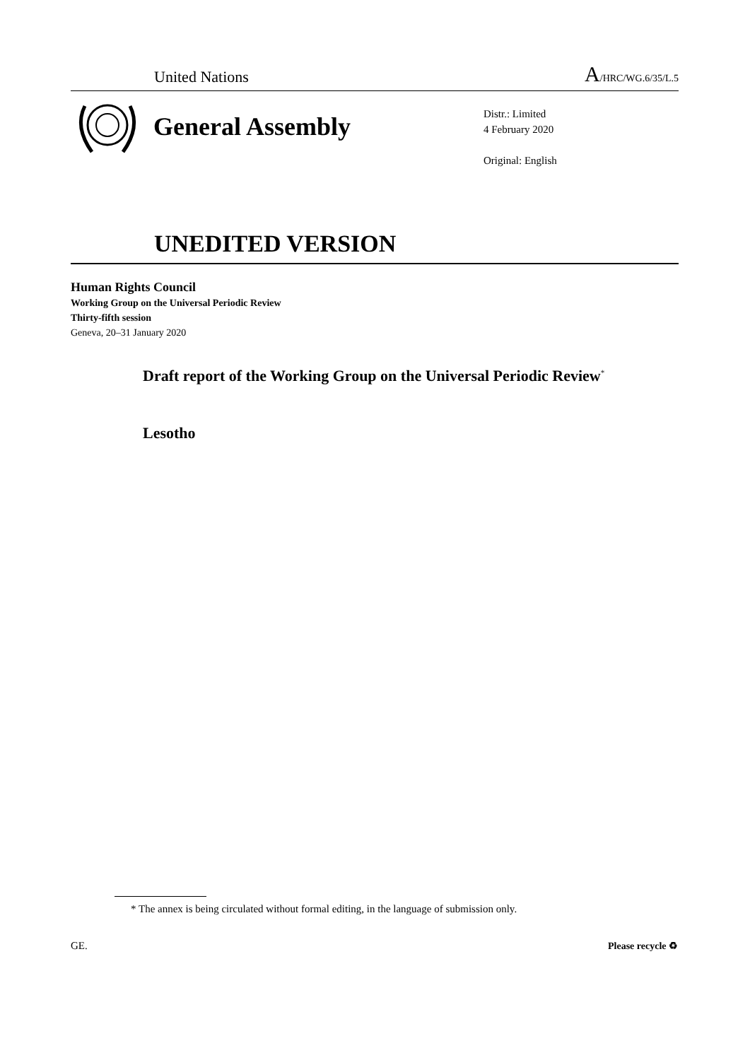United Nations A/HRC/WG.6/35/L.5
General Assembly
Distr.: Limited
4 February 2020
Original: English
UNEDITED VERSION
Human Rights Council
Working Group on the Universal Periodic Review
Thirty-fifth session
Geneva, 20–31 January 2020
Draft report of the Working Group on the Universal Periodic Review<sup>*</sup>
Lesotho
* The annex is being circulated without formal editing, in the language of submission only.
GE. Please recycle ♻